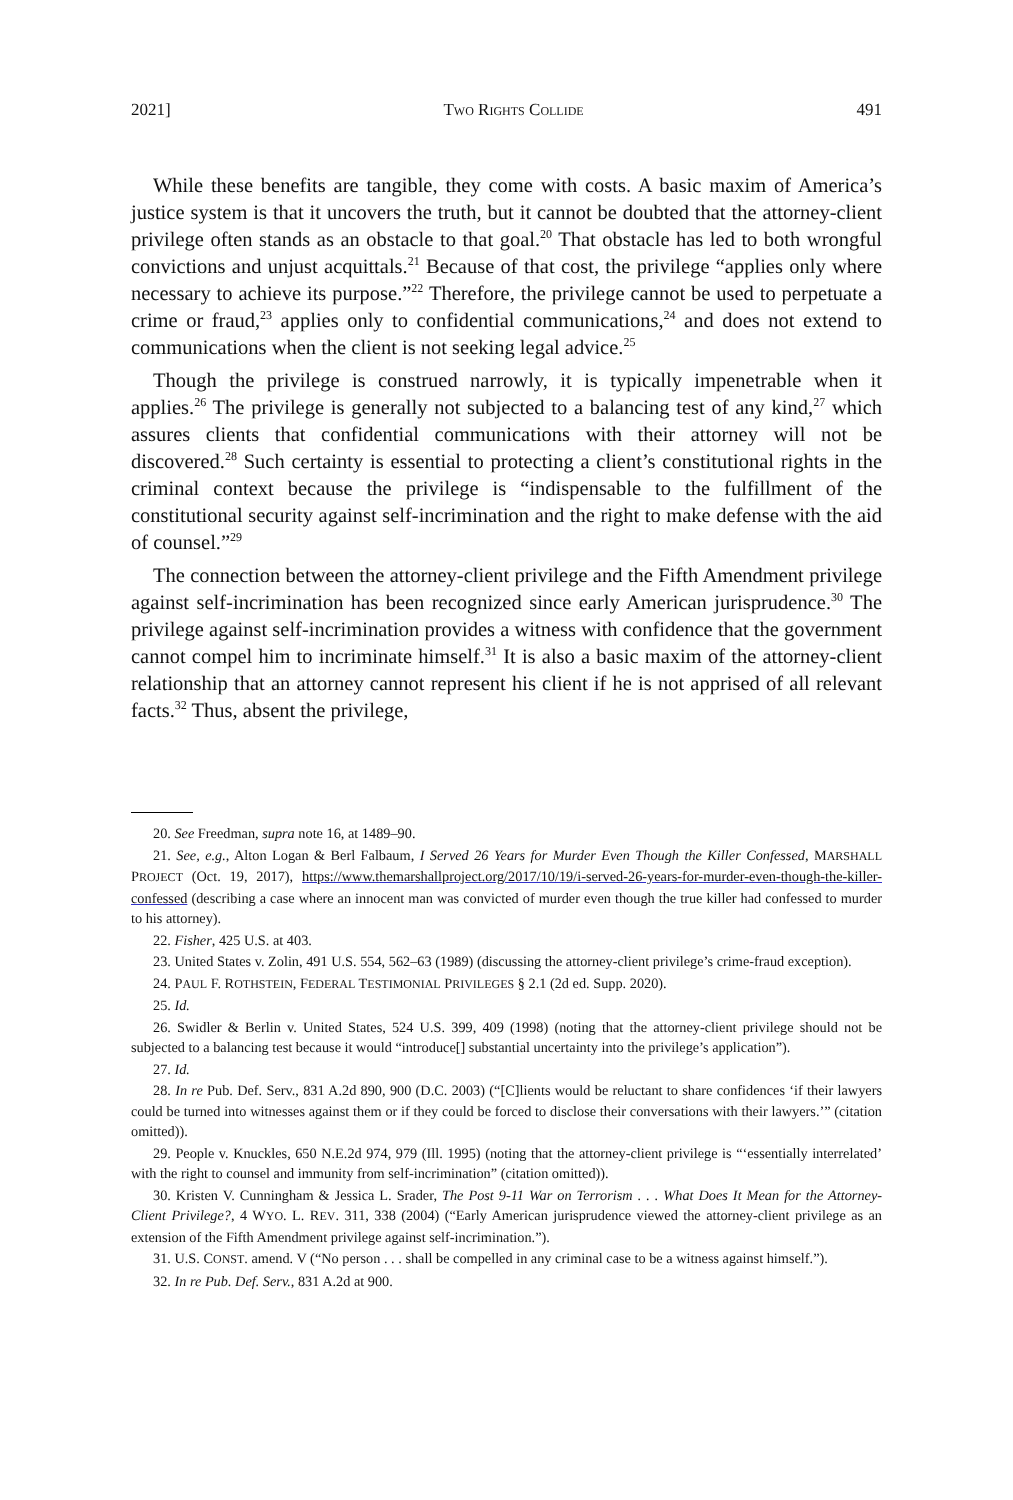2021] TWO RIGHTS COLLIDE 491
While these benefits are tangible, they come with costs. A basic maxim of America’s justice system is that it uncovers the truth, but it cannot be doubted that the attorney-client privilege often stands as an obstacle to that goal.<sup>20</sup> That obstacle has led to both wrongful convictions and unjust acquittals.<sup>21</sup> Because of that cost, the privilege “applies only where necessary to achieve its purpose.”<sup>22</sup> Therefore, the privilege cannot be used to perpetuate a crime or fraud,<sup>23</sup> applies only to confidential communications,<sup>24</sup> and does not extend to communications when the client is not seeking legal advice.<sup>25</sup>
Though the privilege is construed narrowly, it is typically impenetrable when it applies.<sup>26</sup> The privilege is generally not subjected to a balancing test of any kind,<sup>27</sup> which assures clients that confidential communications with their attorney will not be discovered.<sup>28</sup> Such certainty is essential to protecting a client’s constitutional rights in the criminal context because the privilege is “indispensable to the fulfillment of the constitutional security against self-incrimination and the right to make defense with the aid of counsel.”<sup>29</sup>
The connection between the attorney-client privilege and the Fifth Amendment privilege against self-incrimination has been recognized since early American jurisprudence.<sup>30</sup> The privilege against self-incrimination provides a witness with confidence that the government cannot compel him to incriminate himself.<sup>31</sup> It is also a basic maxim of the attorney-client relationship that an attorney cannot represent his client if he is not apprised of all relevant facts.<sup>32</sup> Thus, absent the privilege,
20. See Freedman, supra note 16, at 1489–90.
21. See, e.g., Alton Logan & Berl Falbaum, I Served 26 Years for Murder Even Though the Killer Confessed, MARSHALL PROJECT (Oct. 19, 2017), https://www.themarshallproject.org/2017/10/19/i-served-26-years-for-murder-even-though-the-killer-confessed (describing a case where an innocent man was convicted of murder even though the true killer had confessed to murder to his attorney).
22. Fisher, 425 U.S. at 403.
23. United States v. Zolin, 491 U.S. 554, 562–63 (1989) (discussing the attorney-client privilege’s crime-fraud exception).
24. PAUL F. ROTHSTEIN, FEDERAL TESTIMONIAL PRIVILEGES § 2.1 (2d ed. Supp. 2020).
25. Id.
26. Swidler & Berlin v. United States, 524 U.S. 399, 409 (1998) (noting that the attorney-client privilege should not be subjected to a balancing test because it would “introduce[] substantial uncertainty into the privilege’s application”).
27. Id.
28. In re Pub. Def. Serv., 831 A.2d 890, 900 (D.C. 2003) (“[C]lients would be reluctant to share confidences ‘if their lawyers could be turned into witnesses against them or if they could be forced to disclose their conversations with their lawyers.’” (citation omitted)).
29. People v. Knuckles, 650 N.E.2d 974, 979 (Ill. 1995) (noting that the attorney-client privilege is “‘essentially interrelated’ with the right to counsel and immunity from self-incrimination” (citation omitted)).
30. Kristen V. Cunningham & Jessica L. Srader, The Post 9-11 War on Terrorism . . . What Does It Mean for the Attorney-Client Privilege?, 4 WYO. L. REV. 311, 338 (2004) (“Early American jurisprudence viewed the attorney-client privilege as an extension of the Fifth Amendment privilege against self-incrimination.”).
31. U.S. CONST. amend. V (“No person . . . shall be compelled in any criminal case to be a witness against himself.”).
32. In re Pub. Def. Serv., 831 A.2d at 900.